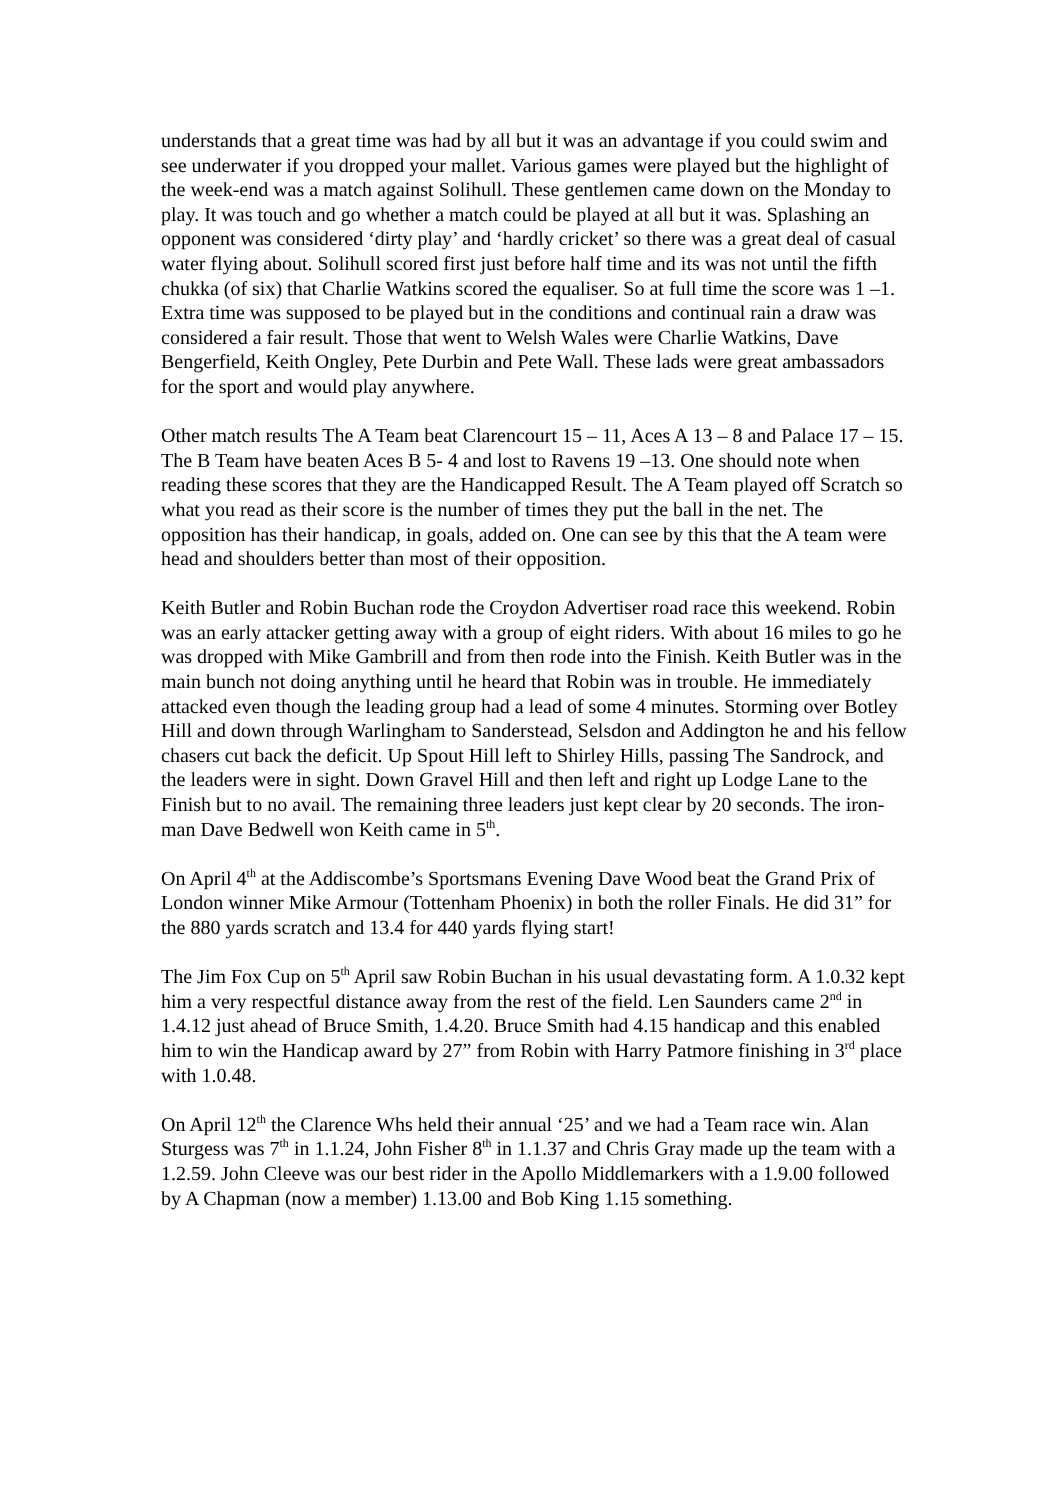understands that a great time was had by all but it was an advantage if you could swim and see underwater if you dropped your mallet. Various games were played but the highlight of the week-end was a match against Solihull. These gentlemen came down on the Monday to play. It was touch and go whether a match could be played at all but it was. Splashing an opponent was considered ‘dirty play’ and ‘hardly cricket’ so there was a great deal of casual water flying about. Solihull scored first just before half time and its was not until the fifth chukka (of six) that Charlie Watkins scored the equaliser. So at full time the score was 1 –1. Extra time was supposed to be played but in the conditions and continual rain a draw was considered a fair result. Those that went to Welsh Wales were Charlie Watkins, Dave Bengerfield, Keith Ongley, Pete Durbin and Pete Wall. These lads were great ambassadors for the sport and would play anywhere.
Other match results The A Team beat Clarencourt 15 – 11, Aces A 13 – 8 and Palace 17 – 15. The B Team have beaten Aces B 5- 4 and lost to Ravens 19 –13. One should note when reading these scores that they are the Handicapped Result. The A Team played off Scratch so what you read as their score is the number of times they put the ball in the net. The opposition has their handicap, in goals, added on. One can see by this that the A team were head and shoulders better than most of their opposition.
Keith Butler and Robin Buchan rode the Croydon Advertiser road race this weekend. Robin was an early attacker getting away with a group of eight riders. With about 16 miles to go he was dropped with Mike Gambrill and from then rode into the Finish. Keith Butler was in the main bunch not doing anything until he heard that Robin was in trouble. He immediately attacked even though the leading group had a lead of some 4 minutes. Storming over Botley Hill and down through Warlingham to Sanderstead, Selsdon and Addington he and his fellow chasers cut back the deficit. Up Spout Hill left to Shirley Hills, passing The Sandrock, and the leaders were in sight. Down Gravel Hill and then left and right up Lodge Lane to the Finish but to no avail. The remaining three leaders just kept clear by 20 seconds. The iron-man Dave Bedwell won Keith came in 5<sup>th</sup>.
On April 4<sup>th</sup> at the Addiscombe’s Sportsmans Evening Dave Wood beat the Grand Prix of London winner Mike Armour (Tottenham Phoenix) in both the roller Finals. He did 31” for the 880 yards scratch and 13.4 for 440 yards flying start!
The Jim Fox Cup on 5<sup>th</sup> April saw Robin Buchan in his usual devastating form. A 1.0.32 kept him a very respectful distance away from the rest of the field. Len Saunders came 2<sup>nd</sup> in 1.4.12 just ahead of Bruce Smith, 1.4.20. Bruce Smith had 4.15 handicap and this enabled him to win the Handicap award by 27” from Robin with Harry Patmore finishing in 3<sup>rd</sup> place with 1.0.48.
On April 12<sup>th</sup> the Clarence Whs held their annual ‘25’ and we had a Team race win. Alan Sturgess was 7<sup>th</sup> in 1.1.24, John Fisher 8<sup>th</sup> in 1.1.37 and Chris Gray made up the team with a 1.2.59. John Cleeve was our best rider in the Apollo Middlemarkers with a 1.9.00 followed by A Chapman (now a member) 1.13.00 and Bob King 1.15 something.